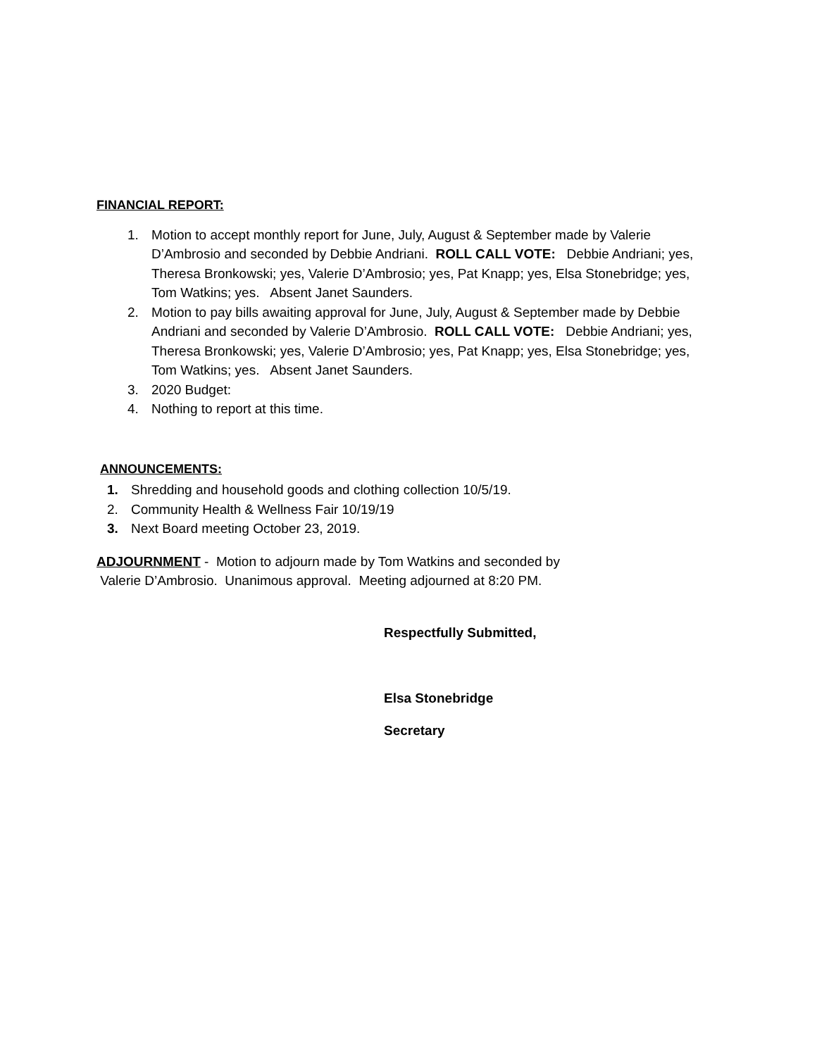FINANCIAL REPORT:
1. Motion to accept monthly report for June, July, August & September made by Valerie D’Ambrosio and seconded by Debbie Andriani. ROLL CALL VOTE: Debbie Andriani; yes, Theresa Bronkowski; yes, Valerie D’Ambrosio; yes, Pat Knapp; yes, Elsa Stonebridge; yes, Tom Watkins; yes. Absent Janet Saunders.
2. Motion to pay bills awaiting approval for June, July, August & September made by Debbie Andriani and seconded by Valerie D’Ambrosio. ROLL CALL VOTE: Debbie Andriani; yes, Theresa Bronkowski; yes, Valerie D’Ambrosio; yes, Pat Knapp; yes, Elsa Stonebridge; yes, Tom Watkins; yes. Absent Janet Saunders.
3. 2020 Budget:
4. Nothing to report at this time.
ANNOUNCEMENTS:
1. Shredding and household goods and clothing collection 10/5/19.
2. Community Health & Wellness Fair 10/19/19
3. Next Board meeting October 23, 2019.
ADJOURNMENT - Motion to adjourn made by Tom Watkins and seconded by
Valerie D’Ambrosio. Unanimous approval. Meeting adjourned at 8:20 PM.
Respectfully Submitted,
Elsa Stonebridge
Secretary